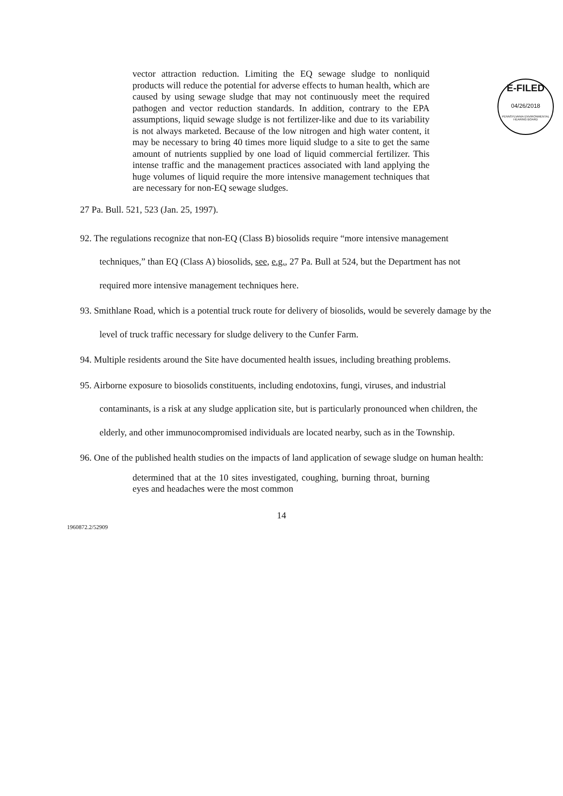E-FILED
04/26/2018
PENNSYLVANIA ENVIRONMENTAL HEARING BOARD
vector attraction reduction. Limiting the EQ sewage sludge to nonliquid products will reduce the potential for adverse effects to human health, which are caused by using sewage sludge that may not continuously meet the required pathogen and vector reduction standards. In addition, contrary to the EPA assumptions, liquid sewage sludge is not fertilizer-like and due to its variability is not always marketed. Because of the low nitrogen and high water content, it may be necessary to bring 40 times more liquid sludge to a site to get the same amount of nutrients supplied by one load of liquid commercial fertilizer. This intense traffic and the management practices associated with land applying the huge volumes of liquid require the more intensive management techniques that are necessary for non-EQ sewage sludges.
27 Pa. Bull. 521, 523 (Jan. 25, 1997).
92. The regulations recognize that non-EQ (Class B) biosolids require “more intensive management techniques,” than EQ (Class A) biosolids, see, e.g., 27 Pa. Bull at 524, but the Department has not required more intensive management techniques here.
93. Smithlane Road, which is a potential truck route for delivery of biosolids, would be severely damage by the level of truck traffic necessary for sludge delivery to the Cunfer Farm.
94. Multiple residents around the Site have documented health issues, including breathing problems.
95. Airborne exposure to biosolids constituents, including endotoxins, fungi, viruses, and industrial contaminants, is a risk at any sludge application site, but is particularly pronounced when children, the elderly, and other immunocompromised individuals are located nearby, such as in the Township.
96. One of the published health studies on the impacts of land application of sewage sludge on human health:
determined that at the 10 sites investigated, coughing, burning throat, burning eyes and headaches were the most common
14
1960872.2/52909